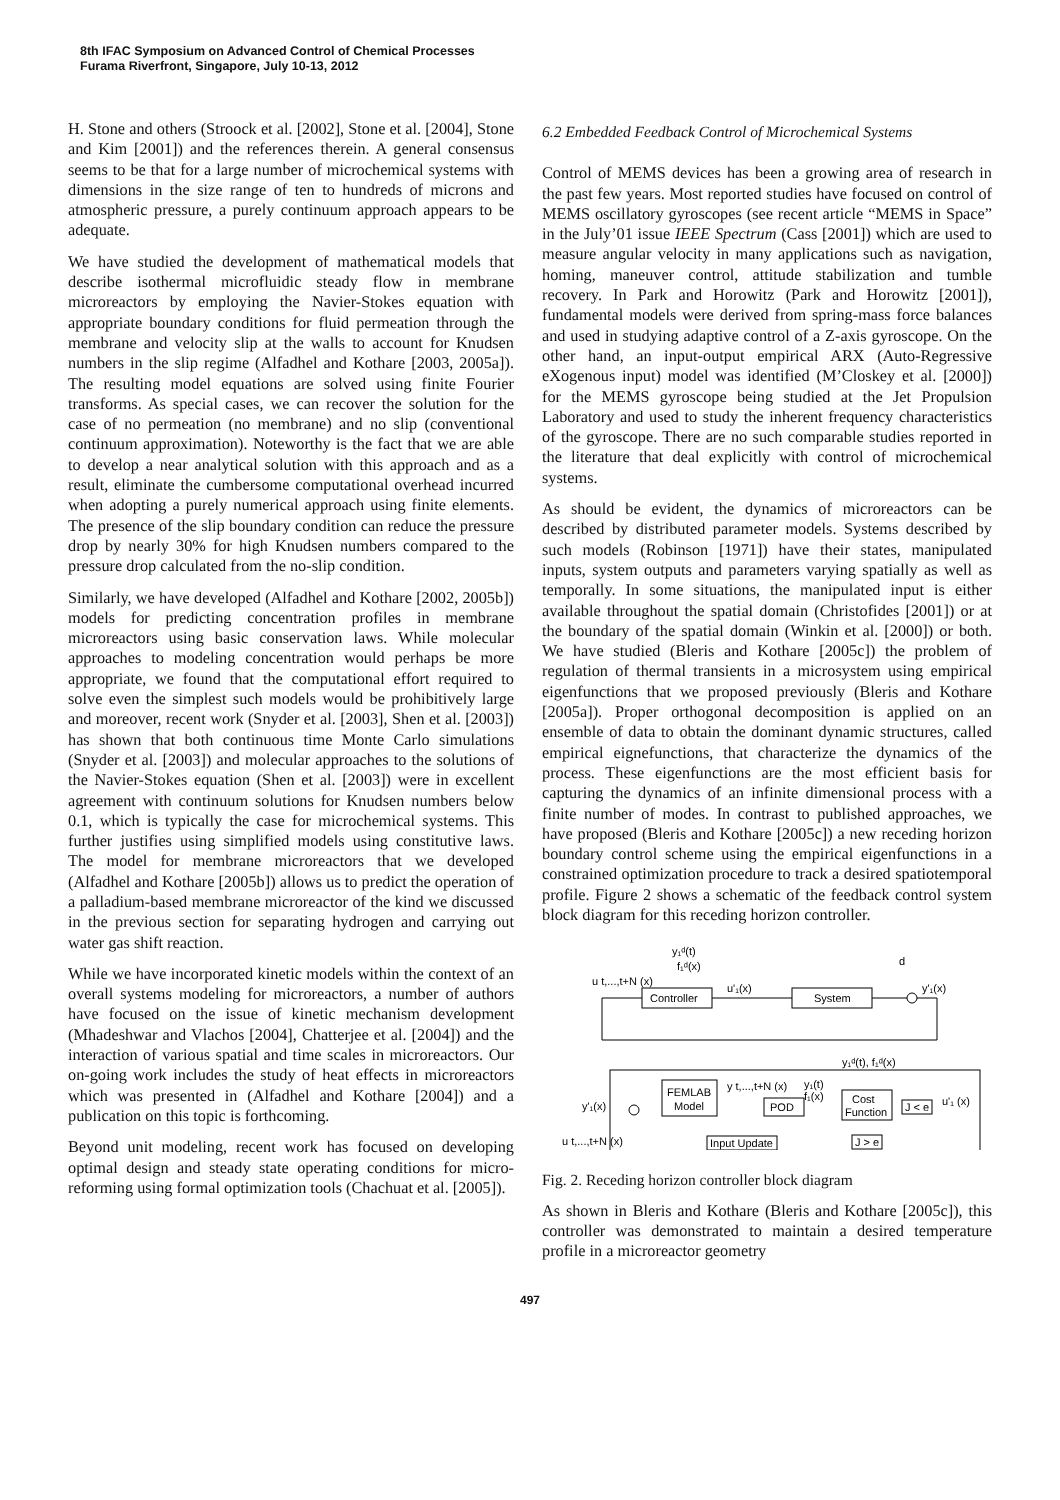8th IFAC Symposium on Advanced Control of Chemical Processes
Furama Riverfront, Singapore, July 10-13, 2012
H. Stone and others (Stroock et al. [2002], Stone et al. [2004], Stone and Kim [2001]) and the references therein. A general consensus seems to be that for a large number of microchemical systems with dimensions in the size range of ten to hundreds of microns and atmospheric pressure, a purely continuum approach appears to be adequate.
We have studied the development of mathematical models that describe isothermal microfluidic steady flow in membrane microreactors by employing the Navier-Stokes equation with appropriate boundary conditions for fluid permeation through the membrane and velocity slip at the walls to account for Knudsen numbers in the slip regime (Alfadhel and Kothare [2003, 2005a]). The resulting model equations are solved using finite Fourier transforms. As special cases, we can recover the solution for the case of no permeation (no membrane) and no slip (conventional continuum approximation). Noteworthy is the fact that we are able to develop a near analytical solution with this approach and as a result, eliminate the cumbersome computational overhead incurred when adopting a purely numerical approach using finite elements. The presence of the slip boundary condition can reduce the pressure drop by nearly 30% for high Knudsen numbers compared to the pressure drop calculated from the no-slip condition.
Similarly, we have developed (Alfadhel and Kothare [2002, 2005b]) models for predicting concentration profiles in membrane microreactors using basic conservation laws. While molecular approaches to modeling concentration would perhaps be more appropriate, we found that the computational effort required to solve even the simplest such models would be prohibitively large and moreover, recent work (Snyder et al. [2003], Shen et al. [2003]) has shown that both continuous time Monte Carlo simulations (Snyder et al. [2003]) and molecular approaches to the solutions of the Navier-Stokes equation (Shen et al. [2003]) were in excellent agreement with continuum solutions for Knudsen numbers below 0.1, which is typically the case for microchemical systems. This further justifies using simplified models using constitutive laws. The model for membrane microreactors that we developed (Alfadhel and Kothare [2005b]) allows us to predict the operation of a palladium-based membrane microreactor of the kind we discussed in the previous section for separating hydrogen and carrying out water gas shift reaction.
While we have incorporated kinetic models within the context of an overall systems modeling for microreactors, a number of authors have focused on the issue of kinetic mechanism development (Mhadeshwar and Vlachos [2004], Chatterjee et al. [2004]) and the interaction of various spatial and time scales in microreactors. Our on-going work includes the study of heat effects in microreactors which was presented in (Alfadhel and Kothare [2004]) and a publication on this topic is forthcoming.
Beyond unit modeling, recent work has focused on developing optimal design and steady state operating conditions for micro-reforming using formal optimization tools (Chachuat et al. [2005]).
6.2 Embedded Feedback Control of Microchemical Systems
Control of MEMS devices has been a growing area of research in the past few years. Most reported studies have focused on control of MEMS oscillatory gyroscopes (see recent article “MEMS in Space” in the July’01 issue IEEE Spectrum (Cass [2001]) which are used to measure angular velocity in many applications such as navigation, homing, maneuver control, attitude stabilization and tumble recovery. In Park and Horowitz (Park and Horowitz [2001]), fundamental models were derived from spring-mass force balances and used in studying adaptive control of a Z-axis gyroscope. On the other hand, an input-output empirical ARX (Auto-Regressive eXogenous input) model was identified (M’Closkey et al. [2000]) for the MEMS gyroscope being studied at the Jet Propulsion Laboratory and used to study the inherent frequency characteristics of the gyroscope. There are no such comparable studies reported in the literature that deal explicitly with control of microchemical systems.
As should be evident, the dynamics of microreactors can be described by distributed parameter models. Systems described by such models (Robinson [1971]) have their states, manipulated inputs, system outputs and parameters varying spatially as well as temporally. In some situations, the manipulated input is either available throughout the spatial domain (Christofides [2001]) or at the boundary of the spatial domain (Winkin et al. [2000]) or both. We have studied (Bleris and Kothare [2005c]) the problem of regulation of thermal transients in a microsystem using empirical eigenfunctions that we proposed previously (Bleris and Kothare [2005a]). Proper orthogonal decomposition is applied on an ensemble of data to obtain the dominant dynamic structures, called empirical eignefunctions, that characterize the dynamics of the process. These eigenfunctions are the most efficient basis for capturing the dynamics of an infinite dimensional process with a finite number of modes. In contrast to published approaches, we have proposed (Bleris and Kothare [2005c]) a new receding horizon boundary control scheme using the empirical eigenfunctions in a constrained optimization procedure to track a desired spatiotemporal profile. Figure 2 shows a schematic of the feedback control system block diagram for this receding horizon controller.
Controller
System
u'₁(x)
d
y'₁(x)
y₁ᵈ(t)
f₁ᵈ(x)
u t,...,t+N (x)
y₁ᵈ(t), f₁ᵈ(x)
FEMLAB
Model
POD
Cost
Function
J < e
J > e
Input Update
y t,...,t+N (x)
y₁(t)
f₁(x)
y'₁(x)
u t,...,t+N (x)
u'₁ (x)
Fig. 2. Receding horizon controller block diagram
As shown in Bleris and Kothare (Bleris and Kothare [2005c]), this controller was demonstrated to maintain a desired temperature profile in a microreactor geometry
497